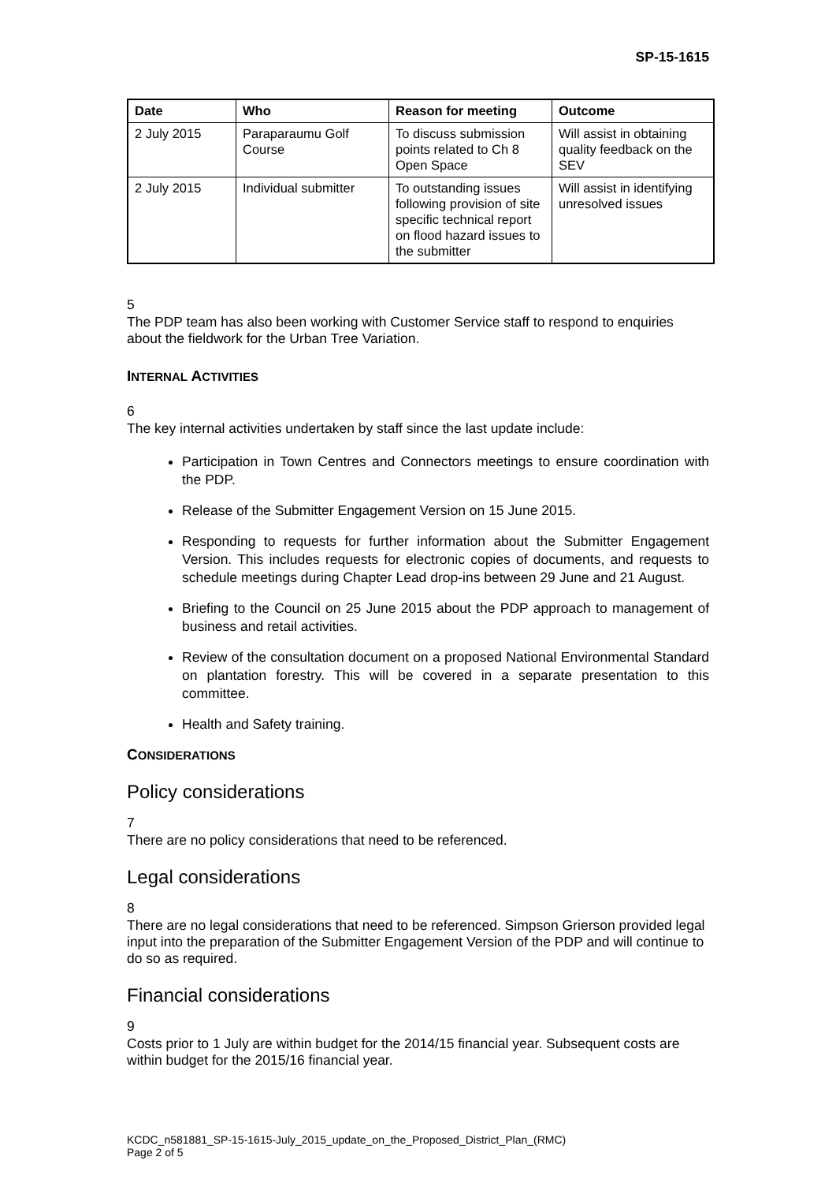SP-15-1615
| Date | Who | Reason for meeting | Outcome |
| --- | --- | --- | --- |
| 2 July 2015 | Paraparaumu Golf Course | To discuss submission points related to Ch 8 Open Space | Will assist in obtaining quality feedback on the SEV |
| 2 July 2015 | Individual submitter | To outstanding issues following provision of site specific technical report on flood hazard issues to the submitter | Will assist in identifying unresolved issues |
5
The PDP team has also been working with Customer Service staff to respond to enquiries about the fieldwork for the Urban Tree Variation.
INTERNAL ACTIVITIES
6
The key internal activities undertaken by staff since the last update include:
Participation in Town Centres and Connectors meetings to ensure coordination with the PDP.
Release of the Submitter Engagement Version on 15 June 2015.
Responding to requests for further information about the Submitter Engagement Version. This includes requests for electronic copies of documents, and requests to schedule meetings during Chapter Lead drop-ins between 29 June and 21 August.
Briefing to the Council on 25 June 2015 about the PDP approach to management of business and retail activities.
Review of the consultation document on a proposed National Environmental Standard on plantation forestry. This will be covered in a separate presentation to this committee.
Health and Safety training.
CONSIDERATIONS
Policy considerations
7
There are no policy considerations that need to be referenced.
Legal considerations
8
There are no legal considerations that need to be referenced. Simpson Grierson provided legal input into the preparation of the Submitter Engagement Version of the PDP and will continue to do so as required.
Financial considerations
9
Costs prior to 1 July are within budget for the 2014/15 financial year. Subsequent costs are within budget for the 2015/16 financial year.
KCDC_n581881_SP-15-1615-July_2015_update_on_the_Proposed_District_Plan_(RMC)
Page 2 of 5